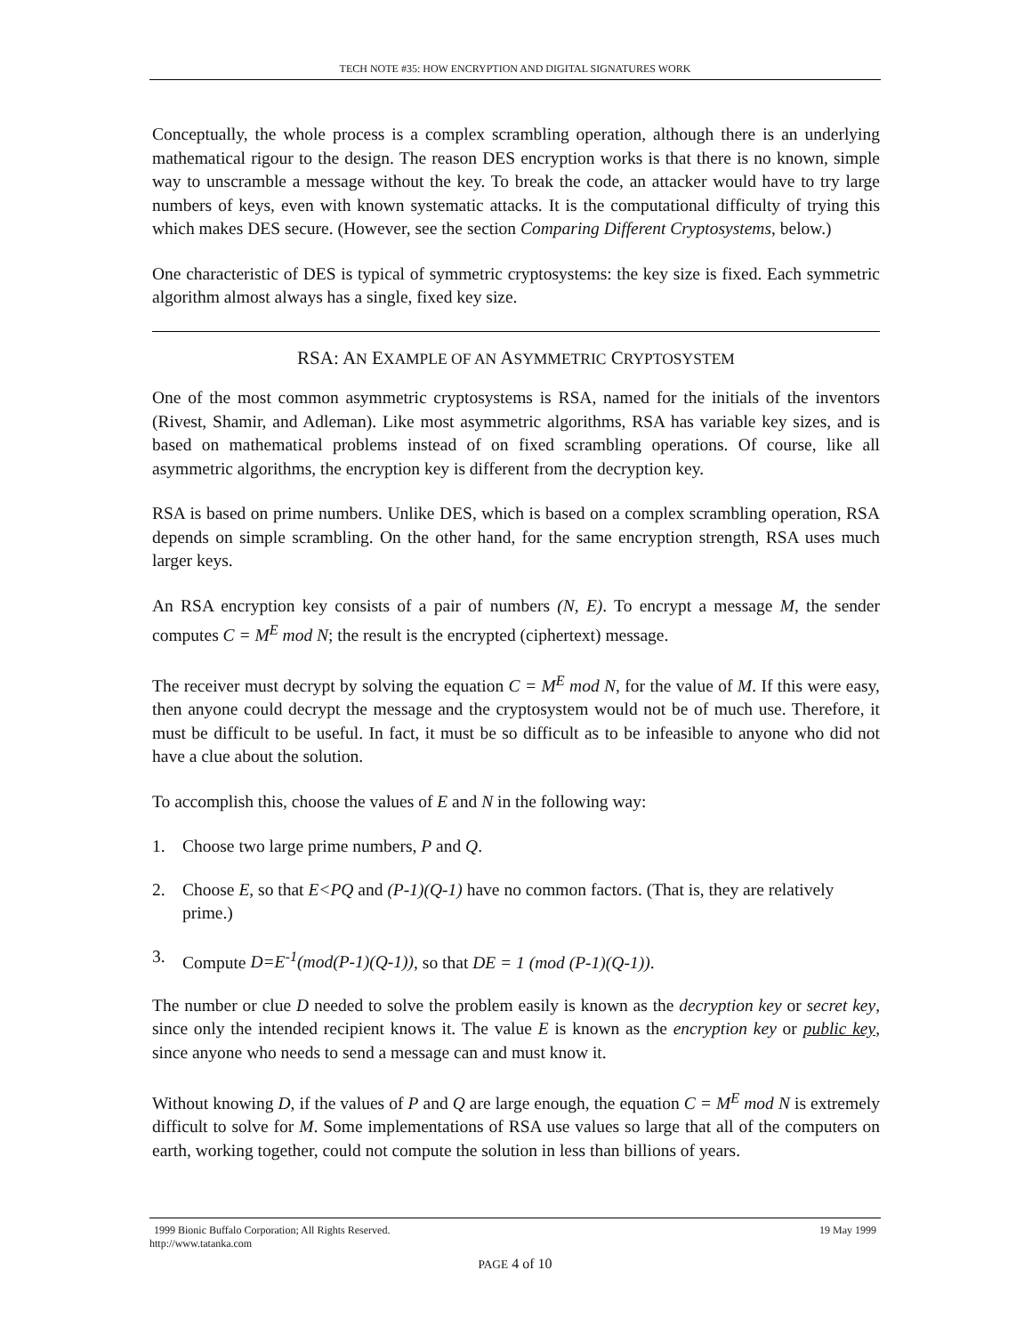TECH NOTE #35: HOW ENCRYPTION AND DIGITAL SIGNATURES WORK
Conceptually, the whole process is a complex scrambling operation, although there is an underlying mathematical rigour to the design. The reason DES encryption works is that there is no known, simple way to unscramble a message without the key. To break the code, an attacker would have to try large numbers of keys, even with known systematic attacks. It is the computational difficulty of trying this which makes DES secure. (However, see the section Comparing Different Cryptosystems, below.)
One characteristic of DES is typical of symmetric cryptosystems: the key size is fixed. Each symmetric algorithm almost always has a single, fixed key size.
RSA: AN EXAMPLE OF AN ASYMMETRIC CRYPTOSYSTEM
One of the most common asymmetric cryptosystems is RSA, named for the initials of the inventors (Rivest, Shamir, and Adleman). Like most asymmetric algorithms, RSA has variable key sizes, and is based on mathematical problems instead of on fixed scrambling operations. Of course, like all asymmetric algorithms, the encryption key is different from the decryption key.
RSA is based on prime numbers. Unlike DES, which is based on a complex scrambling operation, RSA depends on simple scrambling. On the other hand, for the same encryption strength, RSA uses much larger keys.
An RSA encryption key consists of a pair of numbers (N, E). To encrypt a message M, the sender computes C = M<sup>E</sup> mod N; the result is the encrypted (ciphertext) message.
The receiver must decrypt by solving the equation C = M<sup>E</sup> mod N, for the value of M. If this were easy, then anyone could decrypt the message and the cryptosystem would not be of much use. Therefore, it must be difficult to be useful. In fact, it must be so difficult as to be infeasible to anyone who did not have a clue about the solution.
To accomplish this, choose the values of E and N in the following way:
1. Choose two large prime numbers, P and Q.
2. Choose E, so that E<PQ and (P-1)(Q-1) have no common factors. (That is, they are relatively prime.)
3. Compute D=E<sup>-1</sup>(mod(P-1)(Q-1)), so that DE = 1 (mod (P-1)(Q-1)).
The number or clue D needed to solve the problem easily is known as the decryption key or secret key, since only the intended recipient knows it. The value E is known as the encryption key or public key, since anyone who needs to send a message can and must know it.
Without knowing D, if the values of P and Q are large enough, the equation C = M<sup>E</sup> mod N is extremely difficult to solve for M. Some implementations of RSA use values so large that all of the computers on earth, working together, could not compute the solution in less than billions of years.
1999 Bionic Buffalo Corporation; All Rights Reserved. 19 May 1999
http://www.tatanka.com
PAGE 4 of 10